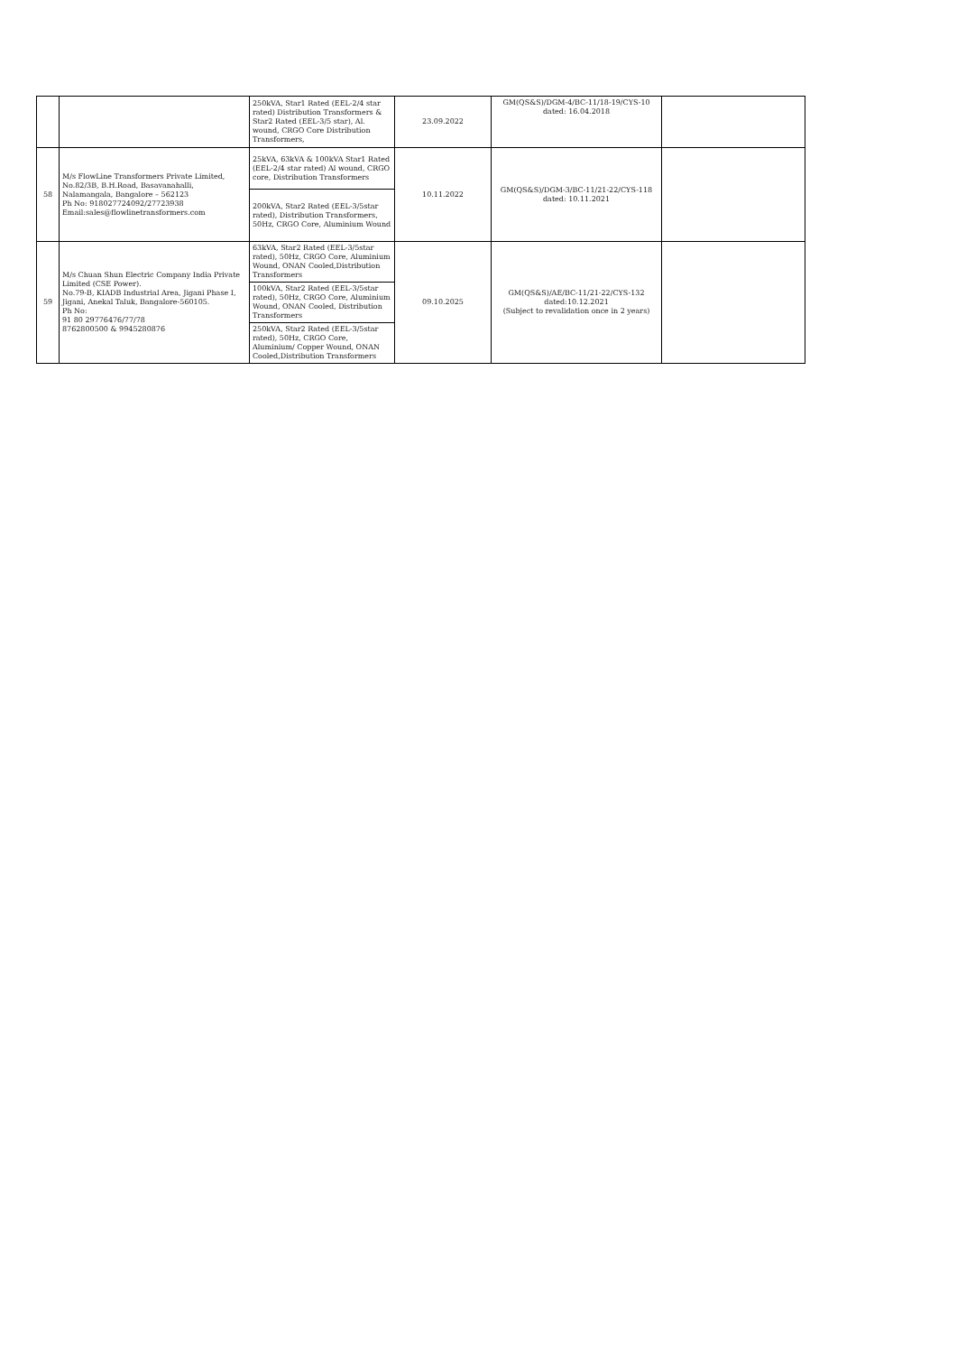| | | 250kVA, Star1 Rated (EEL-2/4 star rated) Distribution Transformers & Star2 Rated (EEL-3/5 star), Al. wound, CRGO Core Distribution Transformers, | 23.09.2022 | GM(QS&S)/DGM-4/BC-11/18-19/CYS-10 dated: 16.04.2018 | |
| 58 | M/s FlowLine Transformers Private Limited, No.82/3B, B.H.Road, Basavanahalli, Nalamangala, Bangalore – 562123 Ph No: 918027724092/27723938 Email:sales@flowlinetransformers.com | 25kVA, 63kVA & 100kVA Star1 Rated (EEL-2/4 star rated) Al wound, CRGO core, Distribution Transformers | 10.11.2022 | GM(QS&S)/DGM-3/BC-11/21-22/CYS-118 dated: 10.11.2021 | |
| | | 200kVA, Star2 Rated (EEL-3/5star rated), Distribution Transformers, 50Hz, CRGO Core, Aluminium Wound | | | |
| 59 | M/s Chuan Shun Electric Company India Private Limited (CSE Power). No.79-B, KIADB Industrial Area, Jigani Phase I, Jigani, Anekal Taluk, Bangalore-560105. Ph No: 91 80 29776476/77/78 8762800500 & 9945280876 | 63kVA, Star2 Rated (EEL-3/5star rated), 50Hz, CRGO Core, Aluminium Wound, ONAN Cooled,Distribution Transformers | 09.10.2025 | GM(QS&S)/AE/BC-11/21-22/CYS-132 dated:10.12.2021 (Subject to revalidation once in 2 years) | |
| | | 100kVA, Star2 Rated (EEL-3/5star rated), 50Hz, CRGO Core, Aluminium Wound, ONAN Cooled, Distribution Transformers | | | |
| | | 250kVA, Star2 Rated (EEL-3/5star rated), 50Hz, CRGO Core, Aluminium/ Copper Wound, ONAN Cooled,Distribution Transformers | | | |